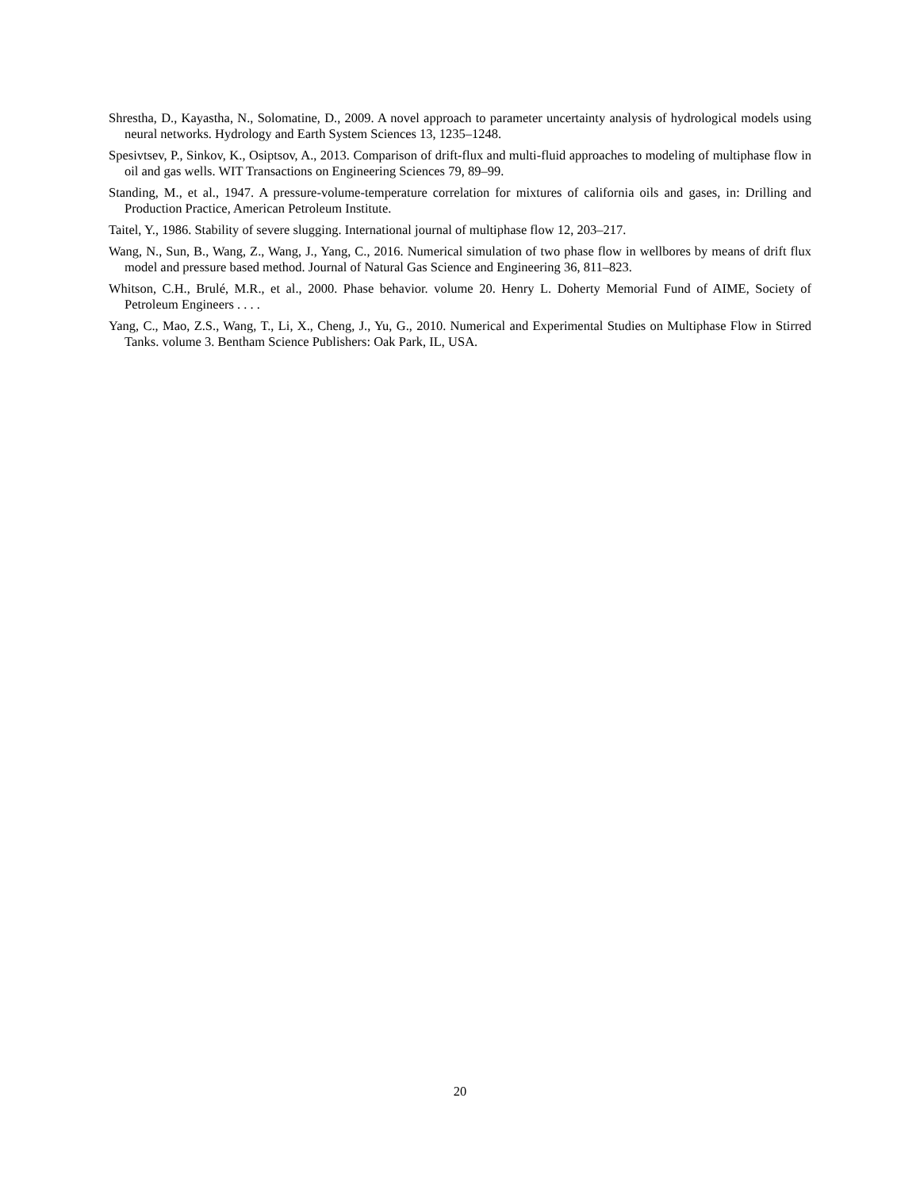Shrestha, D., Kayastha, N., Solomatine, D., 2009. A novel approach to parameter uncertainty analysis of hydrological models using neural networks. Hydrology and Earth System Sciences 13, 1235–1248.
Spesivtsev, P., Sinkov, K., Osiptsov, A., 2013. Comparison of drift-flux and multi-fluid approaches to modeling of multiphase flow in oil and gas wells. WIT Transactions on Engineering Sciences 79, 89–99.
Standing, M., et al., 1947. A pressure-volume-temperature correlation for mixtures of california oils and gases, in: Drilling and Production Practice, American Petroleum Institute.
Taitel, Y., 1986. Stability of severe slugging. International journal of multiphase flow 12, 203–217.
Wang, N., Sun, B., Wang, Z., Wang, J., Yang, C., 2016. Numerical simulation of two phase flow in wellbores by means of drift flux model and pressure based method. Journal of Natural Gas Science and Engineering 36, 811–823.
Whitson, C.H., Brulé, M.R., et al., 2000. Phase behavior. volume 20. Henry L. Doherty Memorial Fund of AIME, Society of Petroleum Engineers . . . .
Yang, C., Mao, Z.S., Wang, T., Li, X., Cheng, J., Yu, G., 2010. Numerical and Experimental Studies on Multiphase Flow in Stirred Tanks. volume 3. Bentham Science Publishers: Oak Park, IL, USA.
20